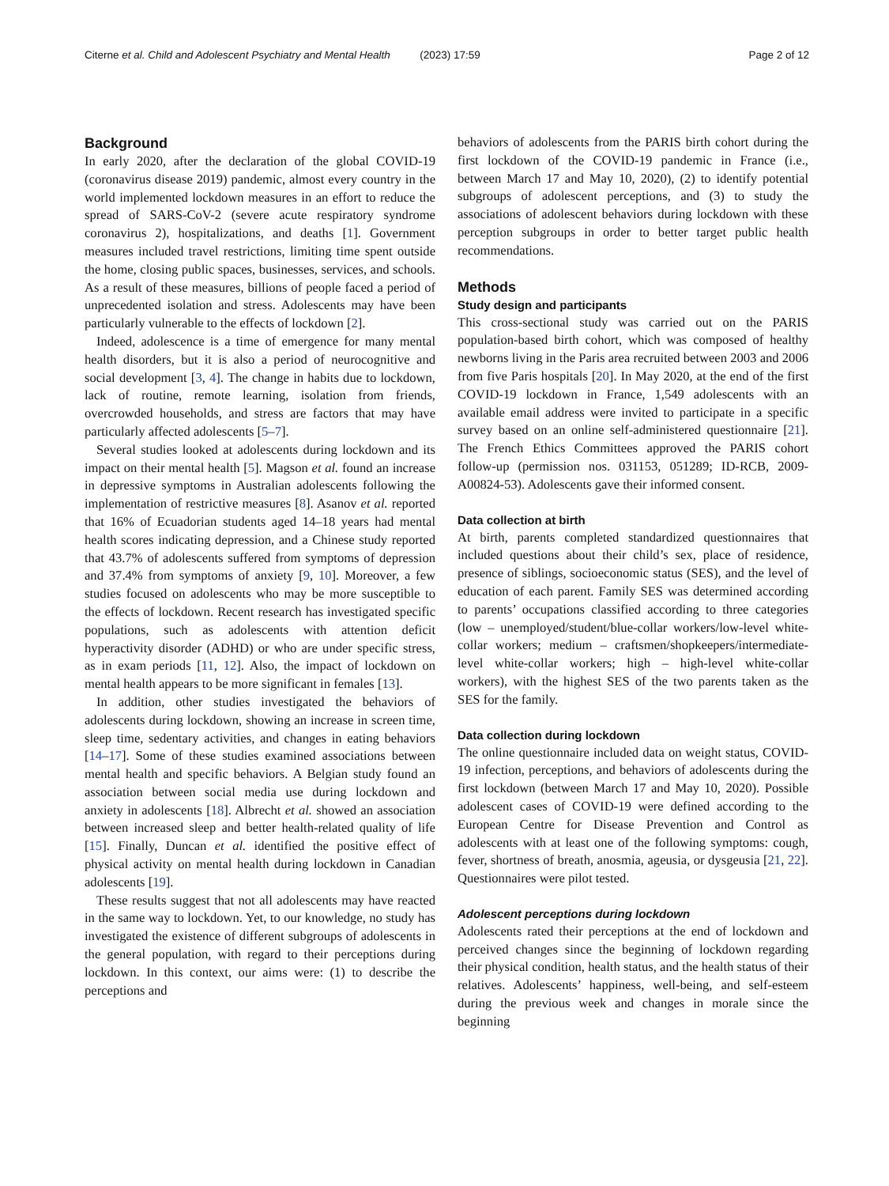Citerne et al. Child and Adolescent Psychiatry and Mental Health (2023) 17:59 Page 2 of 12
Background
In early 2020, after the declaration of the global COVID-19 (coronavirus disease 2019) pandemic, almost every country in the world implemented lockdown measures in an effort to reduce the spread of SARS-CoV-2 (severe acute respiratory syndrome coronavirus 2), hospitalizations, and deaths [1]. Government measures included travel restrictions, limiting time spent outside the home, closing public spaces, businesses, services, and schools. As a result of these measures, billions of people faced a period of unprecedented isolation and stress. Adolescents may have been particularly vulnerable to the effects of lockdown [2].
Indeed, adolescence is a time of emergence for many mental health disorders, but it is also a period of neurocognitive and social development [3, 4]. The change in habits due to lockdown, lack of routine, remote learning, isolation from friends, overcrowded households, and stress are factors that may have particularly affected adolescents [5–7].
Several studies looked at adolescents during lockdown and its impact on their mental health [5]. Magson et al. found an increase in depressive symptoms in Australian adolescents following the implementation of restrictive measures [8]. Asanov et al. reported that 16% of Ecuadorian students aged 14–18 years had mental health scores indicating depression, and a Chinese study reported that 43.7% of adolescents suffered from symptoms of depression and 37.4% from symptoms of anxiety [9, 10]. Moreover, a few studies focused on adolescents who may be more susceptible to the effects of lockdown. Recent research has investigated specific populations, such as adolescents with attention deficit hyperactivity disorder (ADHD) or who are under specific stress, as in exam periods [11, 12]. Also, the impact of lockdown on mental health appears to be more significant in females [13].
In addition, other studies investigated the behaviors of adolescents during lockdown, showing an increase in screen time, sleep time, sedentary activities, and changes in eating behaviors [14–17]. Some of these studies examined associations between mental health and specific behaviors. A Belgian study found an association between social media use during lockdown and anxiety in adolescents [18]. Albrecht et al. showed an association between increased sleep and better health-related quality of life [15]. Finally, Duncan et al. identified the positive effect of physical activity on mental health during lockdown in Canadian adolescents [19].
These results suggest that not all adolescents may have reacted in the same way to lockdown. Yet, to our knowledge, no study has investigated the existence of different subgroups of adolescents in the general population, with regard to their perceptions during lockdown. In this context, our aims were: (1) to describe the perceptions and
behaviors of adolescents from the PARIS birth cohort during the first lockdown of the COVID-19 pandemic in France (i.e., between March 17 and May 10, 2020), (2) to identify potential subgroups of adolescent perceptions, and (3) to study the associations of adolescent behaviors during lockdown with these perception subgroups in order to better target public health recommendations.
Methods
Study design and participants
This cross-sectional study was carried out on the PARIS population-based birth cohort, which was composed of healthy newborns living in the Paris area recruited between 2003 and 2006 from five Paris hospitals [20]. In May 2020, at the end of the first COVID-19 lockdown in France, 1,549 adolescents with an available email address were invited to participate in a specific survey based on an online self-administered questionnaire [21]. The French Ethics Committees approved the PARIS cohort follow-up (permission nos. 031153, 051289; ID-RCB, 2009-A00824-53). Adolescents gave their informed consent.
Data collection at birth
At birth, parents completed standardized questionnaires that included questions about their child’s sex, place of residence, presence of siblings, socioeconomic status (SES), and the level of education of each parent. Family SES was determined according to parents’ occupations classified according to three categories (low – unemployed/student/blue-collar workers/low-level white-collar workers; medium – craftsmen/shopkeepers/intermediate-level white-collar workers; high – high-level white-collar workers), with the highest SES of the two parents taken as the SES for the family.
Data collection during lockdown
The online questionnaire included data on weight status, COVID-19 infection, perceptions, and behaviors of adolescents during the first lockdown (between March 17 and May 10, 2020). Possible adolescent cases of COVID-19 were defined according to the European Centre for Disease Prevention and Control as adolescents with at least one of the following symptoms: cough, fever, shortness of breath, anosmia, ageusia, or dysgeusia [21, 22]. Questionnaires were pilot tested.
Adolescent perceptions during lockdown
Adolescents rated their perceptions at the end of lockdown and perceived changes since the beginning of lockdown regarding their physical condition, health status, and the health status of their relatives. Adolescents’ happiness, well-being, and self-esteem during the previous week and changes in morale since the beginning